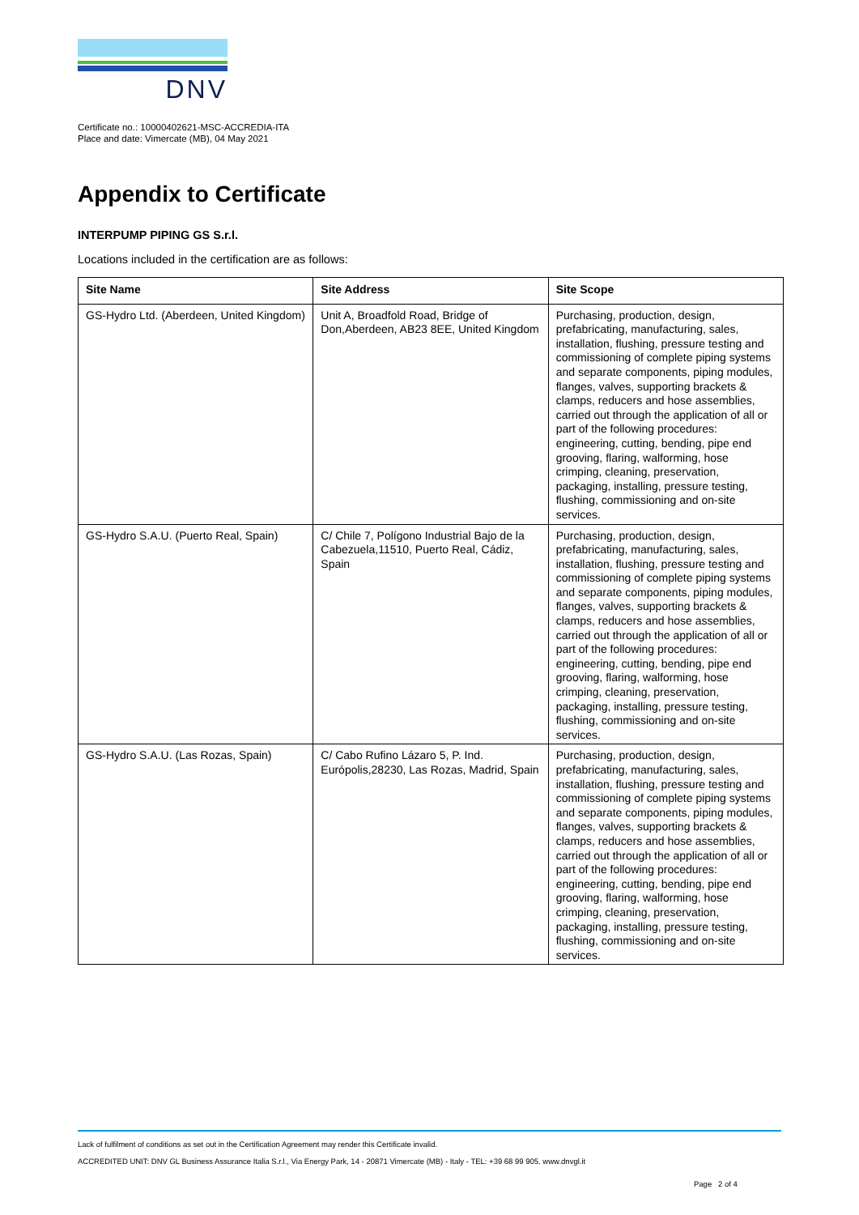DNV
Certificate no.: 10000402621-MSC-ACCREDIA-ITA
Place and date: Vimercate (MB), 04 May 2021
Appendix to Certificate
INTERPUMP PIPING GS S.r.l.
Locations included in the certification are as follows:
| Site Name | Site Address | Site Scope |
| --- | --- | --- |
| GS-Hydro Ltd. (Aberdeen, United Kingdom) | Unit A, Broadfold Road, Bridge of Don,Aberdeen, AB23 8EE, United Kingdom | Purchasing, production, design, prefabricating, manufacturing, sales, installation, flushing, pressure testing and commissioning of complete piping systems and separate components, piping modules, flanges, valves, supporting brackets & clamps, reducers and hose assemblies, carried out through the application of all or part of the following procedures: engineering, cutting, bending, pipe end grooving, flaring, walforming, hose crimping, cleaning, preservation, packaging, installing, pressure testing, flushing, commissioning and on-site services. |
| GS-Hydro S.A.U. (Puerto Real, Spain) | C/ Chile 7, Polígono Industrial Bajo de la Cabezuela,11510, Puerto Real, Cádiz, Spain | Purchasing, production, design, prefabricating, manufacturing, sales, installation, flushing, pressure testing and commissioning of complete piping systems and separate components, piping modules, flanges, valves, supporting brackets & clamps, reducers and hose assemblies, carried out through the application of all or part of the following procedures: engineering, cutting, bending, pipe end grooving, flaring, walforming, hose crimping, cleaning, preservation, packaging, installing, pressure testing, flushing, commissioning and on-site services. |
| GS-Hydro S.A.U. (Las Rozas, Spain) | C/ Cabo Rufino Lázaro 5, P. Ind. Európolis,28230, Las Rozas, Madrid, Spain | Purchasing, production, design, prefabricating, manufacturing, sales, installation, flushing, pressure testing and commissioning of complete piping systems and separate components, piping modules, flanges, valves, supporting brackets & clamps, reducers and hose assemblies, carried out through the application of all or part of the following procedures: engineering, cutting, bending, pipe end grooving, flaring, walforming, hose crimping, cleaning, preservation, packaging, installing, pressure testing, flushing, commissioning and on-site services. |
Lack of fulfilment of conditions as set out in the Certification Agreement may render this Certificate invalid.
ACCREDITED UNIT: DNV GL Business Assurance Italia S.r.l., Via Energy Park, 14 - 20871 Vimercate (MB) - Italy - TEL: +39 68 99 905. www.dnvgl.it
Page 2 of 4